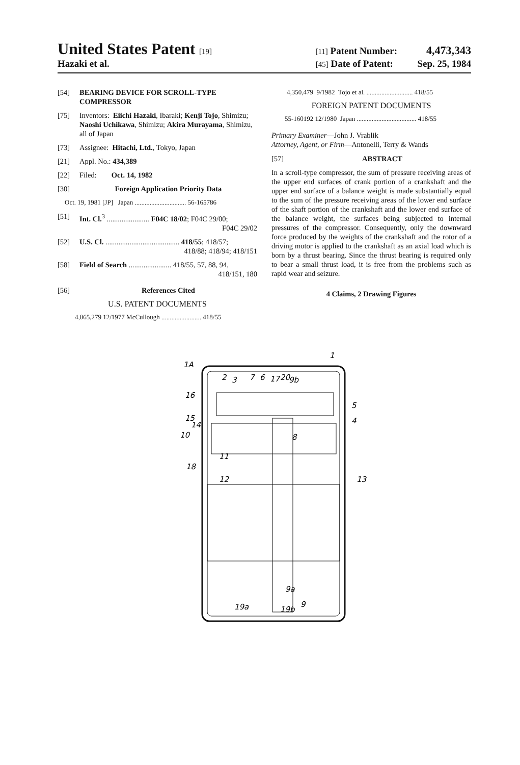United States Patent [19] [11] Patent Number: 4,473,343
Hazaki et al. [45] Date of Patent: Sep. 25, 1984
[54] BEARING DEVICE FOR SCROLL-TYPE COMPRESSOR
[75] Inventors: Eiichi Hazaki, Ibaraki; Kenji Tojo, Shimizu; Naoshi Uchikawa, Shimizu; Akira Murayama, Shimizu, all of Japan
[73] Assignee: Hitachi, Ltd., Tokyo, Japan
[21] Appl. No.: 434,389
[22] Filed: Oct. 14, 1982
[30] Foreign Application Priority Data
Oct. 19, 1981 [JP] Japan ............................... 56-165786
[51] Int. Cl.<sup>3</sup> ....................... F04C 18/02; F04C 29/00;
F04C 29/02
[52] U.S. Cl. ........................................ 418/55; 418/57;
418/88; 418/94; 418/151
[58] Field of Search ....................... 418/55, 57, 88, 94,
418/151, 180
[56] References Cited
U.S. PATENT DOCUMENTS
4,065,279 12/1977 McCullough ........................ 418/55
4,350,479 9/1982 Tojo et al. ............................ 418/55
FOREIGN PATENT DOCUMENTS
55-160192 12/1980 Japan .................................... 418/55
Primary Examiner—John J. Vrablik
Attorney, Agent, or Firm—Antonelli, Terry & Wands
[57] ABSTRACT
In a scroll-type compressor, the sum of pressure receiving areas of the upper end surfaces of crank portion of a crankshaft and the upper end surface of a balance weight is made substantially equal to the sum of the pressure receiving areas of the lower end surface of the shaft portion of the crankshaft and the lower end surface of the balance weight, the surfaces being subjected to internal pressures of the compressor. Consequently, only the downward force produced by the weights of the crankshaft and the rotor of a driving motor is applied to the crankshaft as an axial load which is born by a thrust bearing. Since the thrust bearing is required only to bear a small thrust load, it is free from the problems such as rapid wear and seizure.
4 Claims, 2 Drawing Figures
1A
1
2
3
7
6
17
20
9b
16
5
15
4
14
10
8
11
18
12
13
9a
19a
19b
9